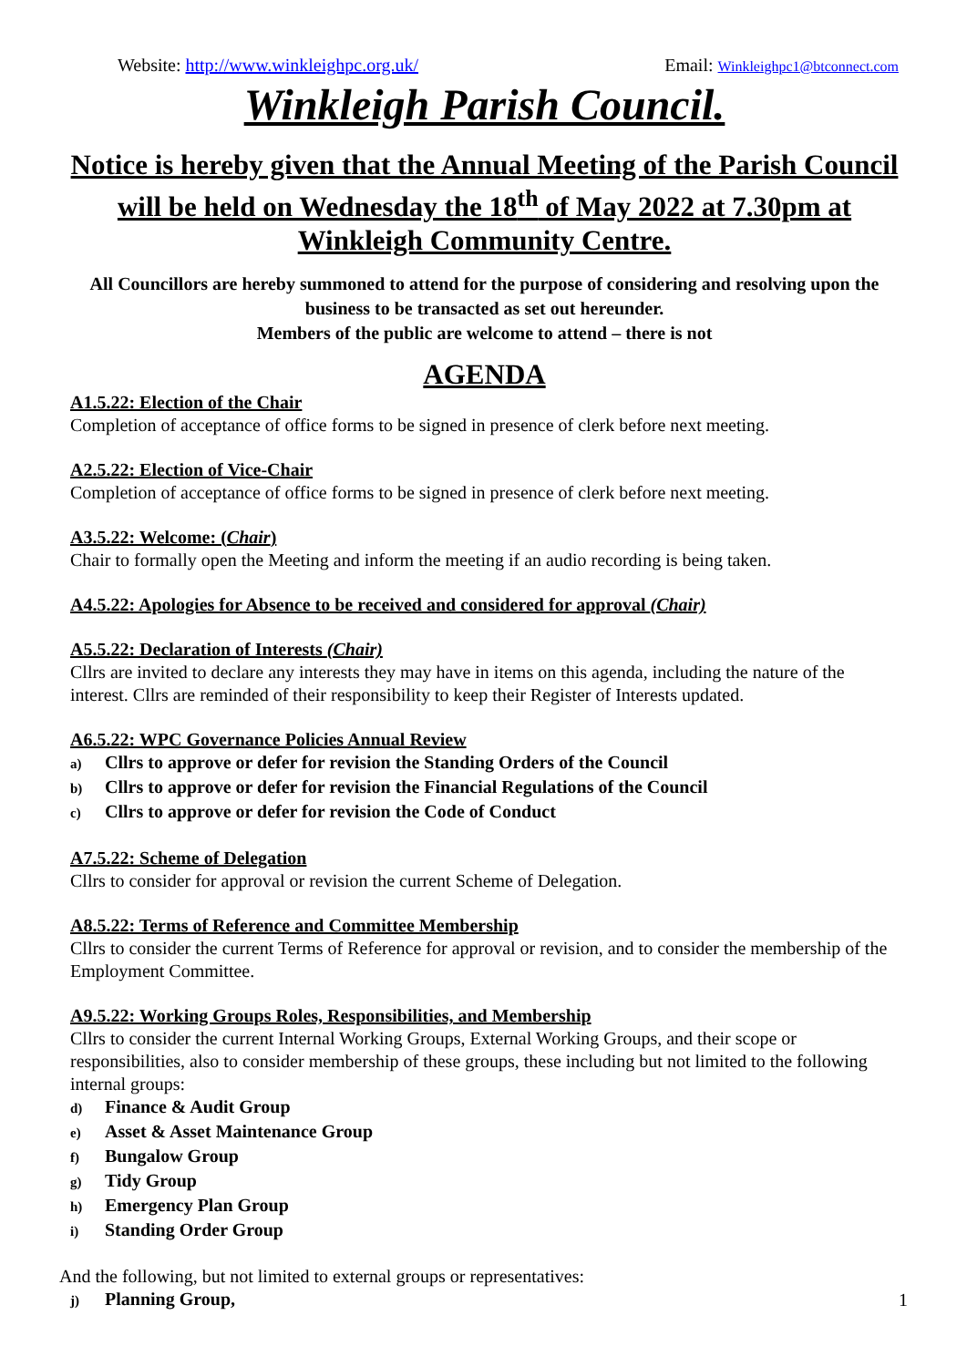Website: http://www.winkleighpc.org.uk/
Email: Winkleighpc1@btconnect.com
Winkleigh Parish Council.
Notice is hereby given that the Annual Meeting of the Parish Council will be held on Wednesday the 18<sup>th</sup> of May 2022 at 7.30pm at Winkleigh Community Centre.
All Councillors are hereby summoned to attend for the purpose of considering and resolving upon the business to be transacted as set out hereunder.
Members of the public are welcome to attend – there is not
AGENDA
A1.5.22: Election of the Chair
Completion of acceptance of office forms to be signed in presence of clerk before next meeting.
A2.5.22: Election of Vice-Chair
Completion of acceptance of office forms to be signed in presence of clerk before next meeting.
A3.5.22: Welcome: (Chair)
Chair to formally open the Meeting and inform the meeting if an audio recording is being taken.
A4.5.22: Apologies for Absence to be received and considered for approval (Chair)
A5.5.22: Declaration of Interests (Chair)
Cllrs are invited to declare any interests they may have in items on this agenda, including the nature of the interest. Cllrs are reminded of their responsibility to keep their Register of Interests updated.
A6.5.22: WPC Governance Policies Annual Review
a) Cllrs to approve or defer for revision the Standing Orders of the Council
b) Cllrs to approve or defer for revision the Financial Regulations of the Council
c) Cllrs to approve or defer for revision the Code of Conduct
A7.5.22: Scheme of Delegation
Cllrs to consider for approval or revision the current Scheme of Delegation.
A8.5.22: Terms of Reference and Committee Membership
Cllrs to consider the current Terms of Reference for approval or revision, and to consider the membership of the Employment Committee.
A9.5.22: Working Groups Roles, Responsibilities, and Membership
Cllrs to consider the current Internal Working Groups, External Working Groups, and their scope or responsibilities, also to consider membership of these groups, these including but not limited to the following internal groups:
d) Finance & Audit Group
e) Asset & Asset Maintenance Group
f) Bungalow Group
g) Tidy Group
h) Emergency Plan Group
i) Standing Order Group
And the following, but not limited to external groups or representatives:
j) Planning Group,
1